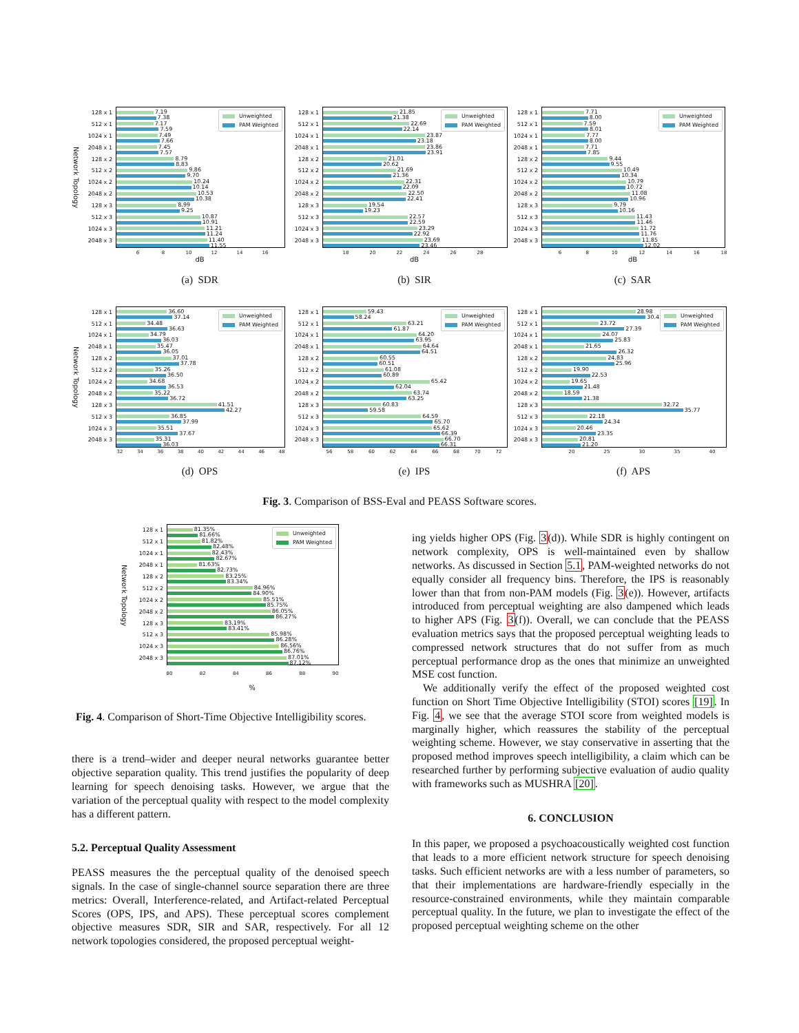Network Topology
128 x 1
512 x 1
1024 x 1
2048 x 1
128 x 2
512 x 2
1024 x 2
2048 x 2
128 x 3
512 x 3
1024 x 3
2048 x 3
7.19
7.38
7.17
7.59
7.49
7.66
7.45
7.57
8.79
8.83
9.86
9.70
10.24
10.14
10.53
10.38
8.99
9.25
10.87
10.91
11.21
11.24
11.40
11.55
Unweighted
PAM Weighted
6 8 10 12 14 16
dB
(a) SDR
128 x 1
512 x 1
1024 x 1
2048 x 1
128 x 2
512 x 2
1024 x 2
2048 x 2
128 x 3
512 x 3
1024 x 3
2048 x 3
21.85
21.38
22.69
22.14
23.87
23.18
23.86
23.91
21.01
20.62
21.69
21.36
22.31
22.09
22.50
22.41
19.54
19.23
22.57
22.59
23.29
22.92
23.69
23.46
Unweighted
PAM Weighted
18 20 22 24 26 28
dB
(b) SIR
128 x 1
512 x 1
1024 x 1
2048 x 1
128 x 2
512 x 2
1024 x 2
2048 x 2
128 x 3
512 x 3
1024 x 3
2048 x 3
7.71
8.00
7.59
8.01
7.77
8.00
7.71
7.85
9.44
9.55
10.49
10.34
10.79
10.72
11.08
10.96
9.79
10.16
11.43
11.46
11.72
11.76
11.85
12.02
Unweighted
PAM Weighted
6 8 10 12 14 16 18
dB
(c) SAR
Network Topology
128 x 1
512 x 1
1024 x 1
2048 x 1
128 x 2
512 x 2
1024 x 2
2048 x 2
128 x 3
512 x 3
1024 x 3
2048 x 3
36.60
37.14
34.48
36.63
34.79
36.03
35.47
36.05
37.01
37.78
35.26
36.50
34.68
36.53
35.22
36.72
41.51
42.27
36.85
37.99
35.51
37.67
35.31
36.03
Unweighted
PAM Weighted
32 34 36 38 40 42 44 46 48
(d) OPS
128 x 1
512 x 1
1024 x 1
2048 x 1
128 x 2
512 x 2
1024 x 2
2048 x 2
128 x 3
512 x 3
1024 x 3
2048 x 3
59.43
58.24
63.21
61.87
64.20
63.95
64.64
64.51
60.55
60.51
61.08
60.89
65.42
62.04
63.74
63.25
60.83
59.58
64.59
65.70
65.62
66.39
66.70
66.31
Unweighted
PAM Weighted
56 58 60 62 64 66 68 70 72
(e) IPS
128 x 1
512 x 1
1024 x 1
2048 x 1
128 x 2
512 x 2
1024 x 2
2048 x 2
128 x 3
512 x 3
1024 x 3
2048 x 3
28.98
30.4
23.72
27.39
24.07
25.83
21.65
26.32
24.83
25.96
19.90
22.53
19.65
21.48
18.59
21.38
32.72
35.77
22.18
24.34
20.46
23.35
20.81
21.20
Unweighted
PAM Weighted
20 25 30 35 40
(f) APS
Fig. 3. Comparison of BSS-Eval and PEASS Software scores.
Network Topology
128 x 1
512 x 1
1024 x 1
2048 x 1
128 x 2
512 x 2
1024 x 2
2048 x 2
128 x 3
512 x 3
1024 x 3
2048 x 3
81.35%
81.66%
81.82%
82.48%
82.43%
82.67%
81.63%
82.73%
83.25%
83.34%
84.96%
84.90%
85.51%
85.75%
86.05%
86.27%
83.19%
83.41%
85.98%
86.28%
86.56%
86.76%
87.01%
87.12%
Unweighted
PAM Weighted
80 82 84 86 88 90
%
Fig. 4. Comparison of Short-Time Objective Intelligibility scores.
there is a trend–wider and deeper neural networks guarantee better objective separation quality. This trend justifies the popularity of deep learning for speech denoising tasks. However, we argue that the variation of the perceptual quality with respect to the model complexity has a different pattern.
5.2. Perceptual Quality Assessment
PEASS measures the the perceptual quality of the denoised speech signals. In the case of single-channel source separation there are three metrics: Overall, Interference-related, and Artifact-related Perceptual Scores (OPS, IPS, and APS). These perceptual scores complement objective measures SDR, SIR and SAR, respectively. For all 12 network topologies considered, the proposed perceptual weight-
ing yields higher OPS (Fig. 3(d)). While SDR is highly contingent on network complexity, OPS is well-maintained even by shallow networks. As discussed in Section 5.1, PAM-weighted networks do not equally consider all frequency bins. Therefore, the IPS is reasonably lower than that from non-PAM models (Fig. 3(e)). However, artifacts introduced from perceptual weighting are also dampened which leads to higher APS (Fig. 3(f)). Overall, we can conclude that the PEASS evaluation metrics says that the proposed perceptual weighting leads to compressed network structures that do not suffer from as much perceptual performance drop as the ones that minimize an unweighted MSE cost function.
We additionally verify the effect of the proposed weighted cost function on Short Time Objective Intelligibility (STOI) scores [19]. In Fig. 4, we see that the average STOI score from weighted models is marginally higher, which reassures the stability of the perceptual weighting scheme. However, we stay conservative in asserting that the proposed method improves speech intelligibility, a claim which can be researched further by performing subjective evaluation of audio quality with frameworks such as MUSHRA [20].
6. CONCLUSION
In this paper, we proposed a psychoacoustically weighted cost function that leads to a more efficient network structure for speech denoising tasks. Such efficient networks are with a less number of parameters, so that their implementations are hardware-friendly especially in the resource-constrained environments, while they maintain comparable perceptual quality. In the future, we plan to investigate the effect of the proposed perceptual weighting scheme on the other